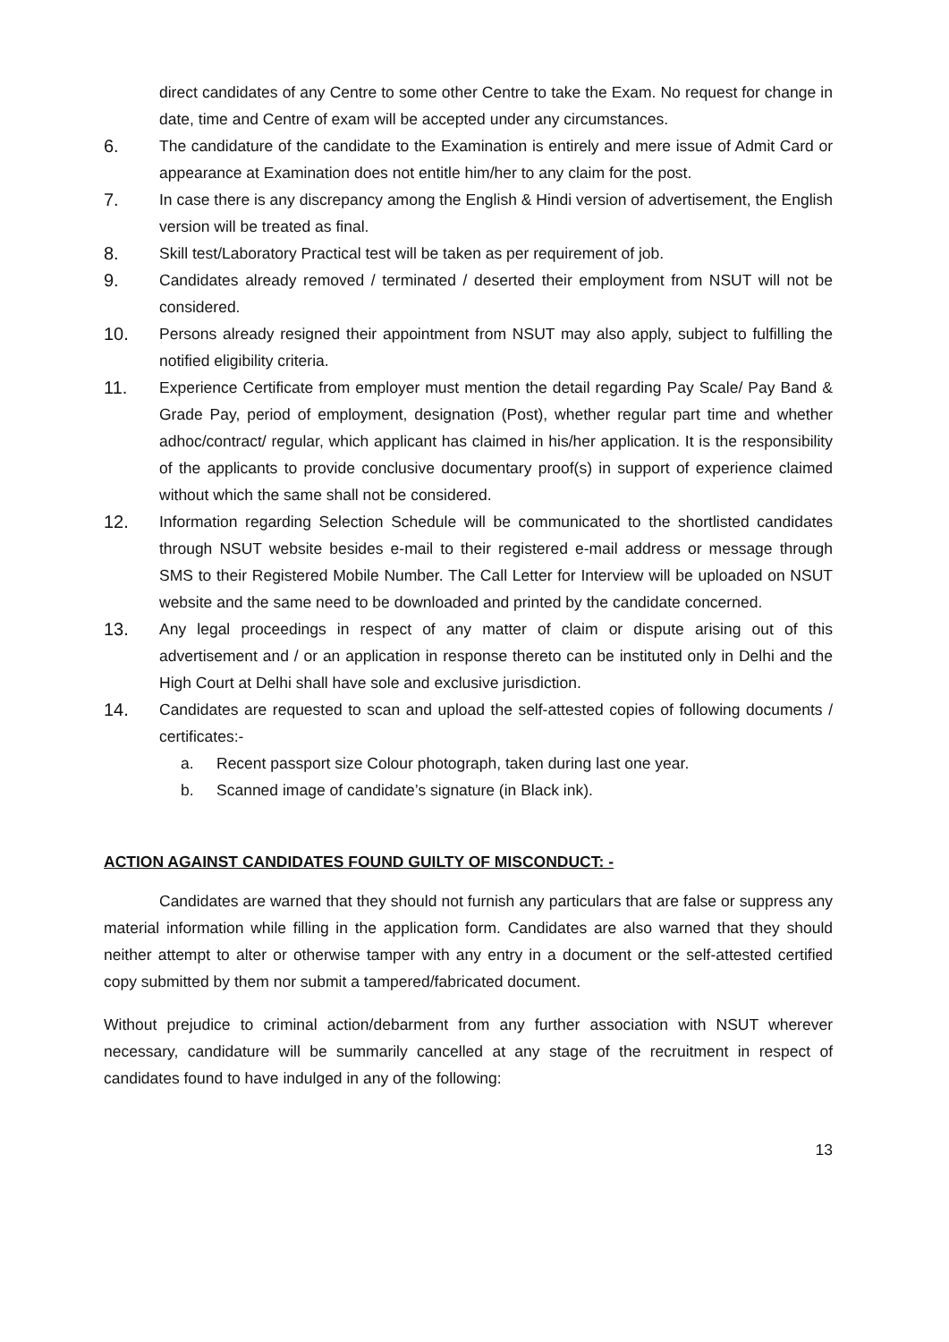direct candidates of any Centre to some other Centre to take the Exam. No request for change in date, time and Centre of exam will be accepted under any circumstances.
6. The candidature of the candidate to the Examination is entirely and mere issue of Admit Card or appearance at Examination does not entitle him/her to any claim for the post.
7. In case there is any discrepancy among the English & Hindi version of advertisement, the English version will be treated as final.
8. Skill test/Laboratory Practical test will be taken as per requirement of job.
9. Candidates already removed / terminated / deserted their employment from NSUT will not be considered.
10. Persons already resigned their appointment from NSUT may also apply, subject to fulfilling the notified eligibility criteria.
11. Experience Certificate from employer must mention the detail regarding Pay Scale/ Pay Band & Grade Pay, period of employment, designation (Post), whether regular part time and whether adhoc/contract/ regular, which applicant has claimed in his/her application. It is the responsibility of the applicants to provide conclusive documentary proof(s) in support of experience claimed without which the same shall not be considered.
12. Information regarding Selection Schedule will be communicated to the shortlisted candidates through NSUT website besides e-mail to their registered e-mail address or message through SMS to their Registered Mobile Number. The Call Letter for Interview will be uploaded on NSUT website and the same need to be downloaded and printed by the candidate concerned.
13. Any legal proceedings in respect of any matter of claim or dispute arising out of this advertisement and / or an application in response thereto can be instituted only in Delhi and the High Court at Delhi shall have sole and exclusive jurisdiction.
14. Candidates are requested to scan and upload the self-attested copies of following documents / certificates:-
a. Recent passport size Colour photograph, taken during last one year.
b. Scanned image of candidate’s signature (in Black ink).
ACTION AGAINST CANDIDATES FOUND GUILTY OF MISCONDUCT: -
Candidates are warned that they should not furnish any particulars that are false or suppress any material information while filling in the application form. Candidates are also warned that they should neither attempt to alter or otherwise tamper with any entry in a document or the self-attested certified copy submitted by them nor submit a tampered/fabricated document.
Without prejudice to criminal action/debarment from any further association with NSUT wherever necessary, candidature will be summarily cancelled at any stage of the recruitment in respect of candidates found to have indulged in any of the following:
13